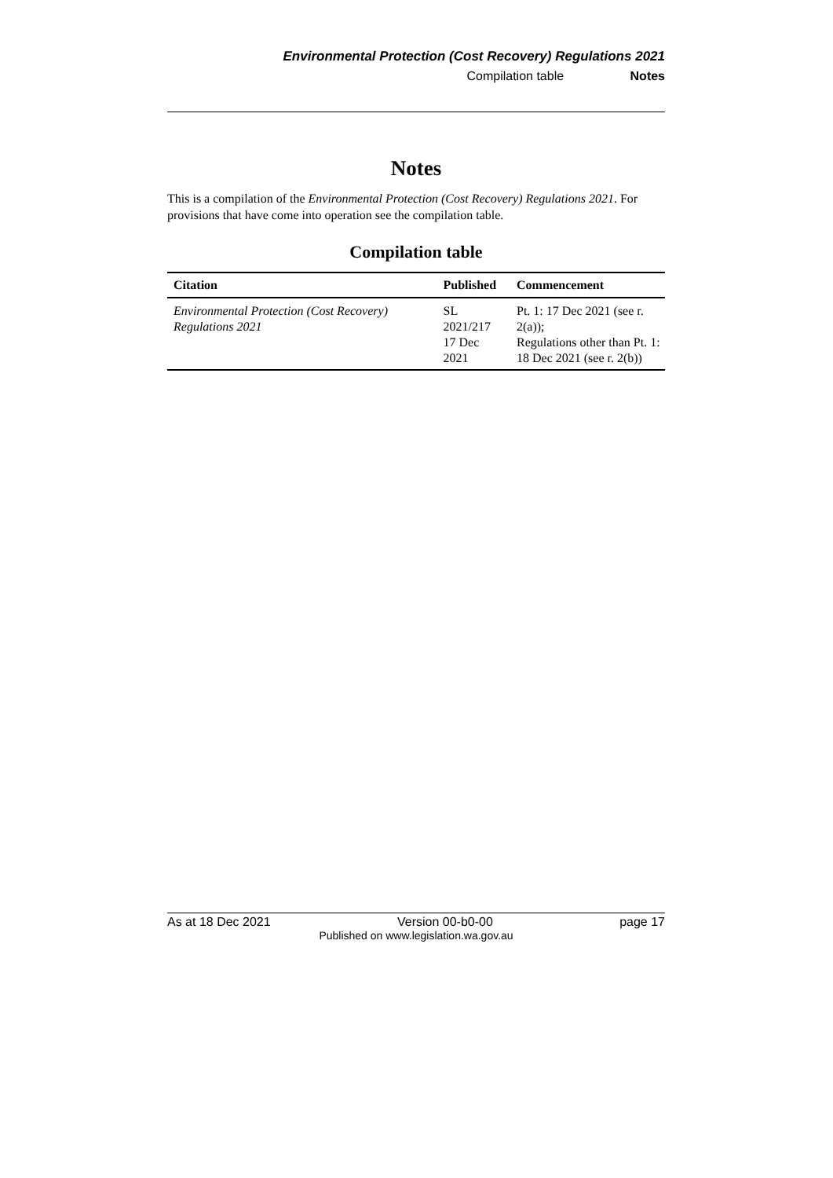Environmental Protection (Cost Recovery) Regulations 2021
Compilation table Notes
Notes
This is a compilation of the Environmental Protection (Cost Recovery) Regulations 2021. For provisions that have come into operation see the compilation table.
Compilation table
| Citation | Published | Commencement |
| --- | --- | --- |
| Environmental Protection (Cost Recovery) Regulations 2021 | SL 2021/217 17 Dec 2021 | Pt. 1: 17 Dec 2021 (see r. 2(a)); Regulations other than Pt. 1: 18 Dec 2021 (see r. 2(b)) |
As at 18 Dec 2021 Version 00-b0-00 page 17
Published on www.legislation.wa.gov.au